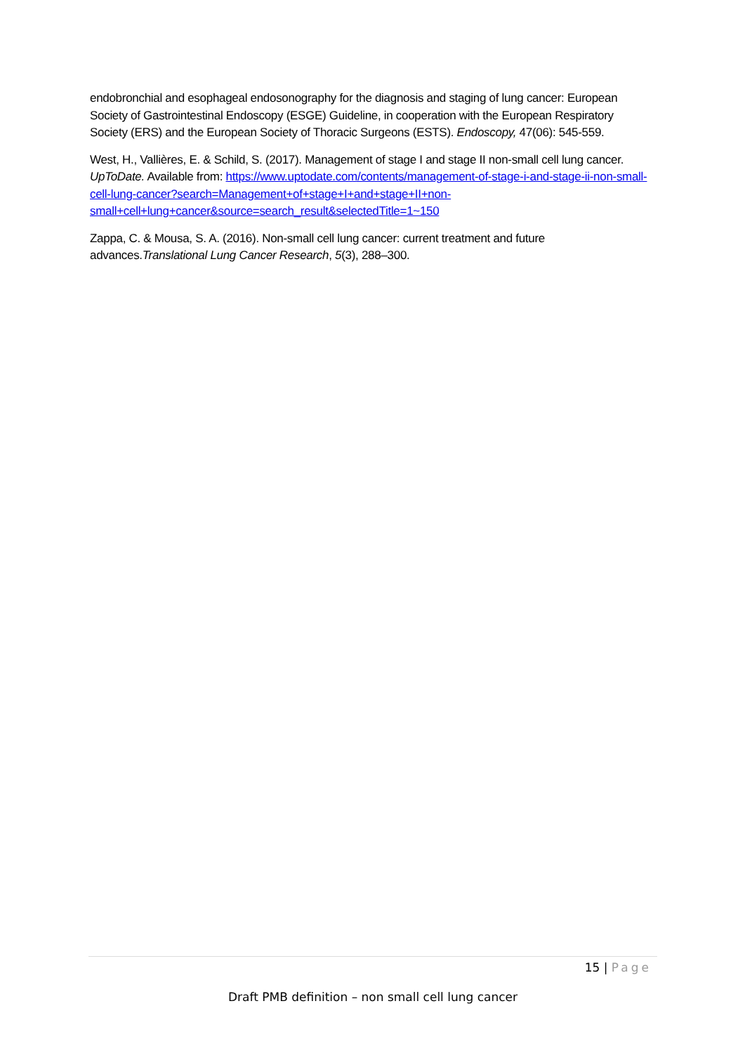endobronchial and esophageal endosonography for the diagnosis and staging of lung cancer: European Society of Gastrointestinal Endoscopy (ESGE) Guideline, in cooperation with the European Respiratory Society (ERS) and the European Society of Thoracic Surgeons (ESTS). Endoscopy, 47(06): 545-559.
West, H., Vallières, E. & Schild, S. (2017). Management of stage I and stage II non-small cell lung cancer. UpToDate. Available from: https://www.uptodate.com/contents/management-of-stage-i-and-stage-ii-non-small-cell-lung-cancer?search=Management+of+stage+I+and+stage+II+non-small+cell+lung+cancer&source=search_result&selectedTitle=1~150
Zappa, C. & Mousa, S. A. (2016). Non-small cell lung cancer: current treatment and future advances.Translational Lung Cancer Research, 5(3), 288–300.
15 | Page
Draft PMB definition – non small cell lung cancer